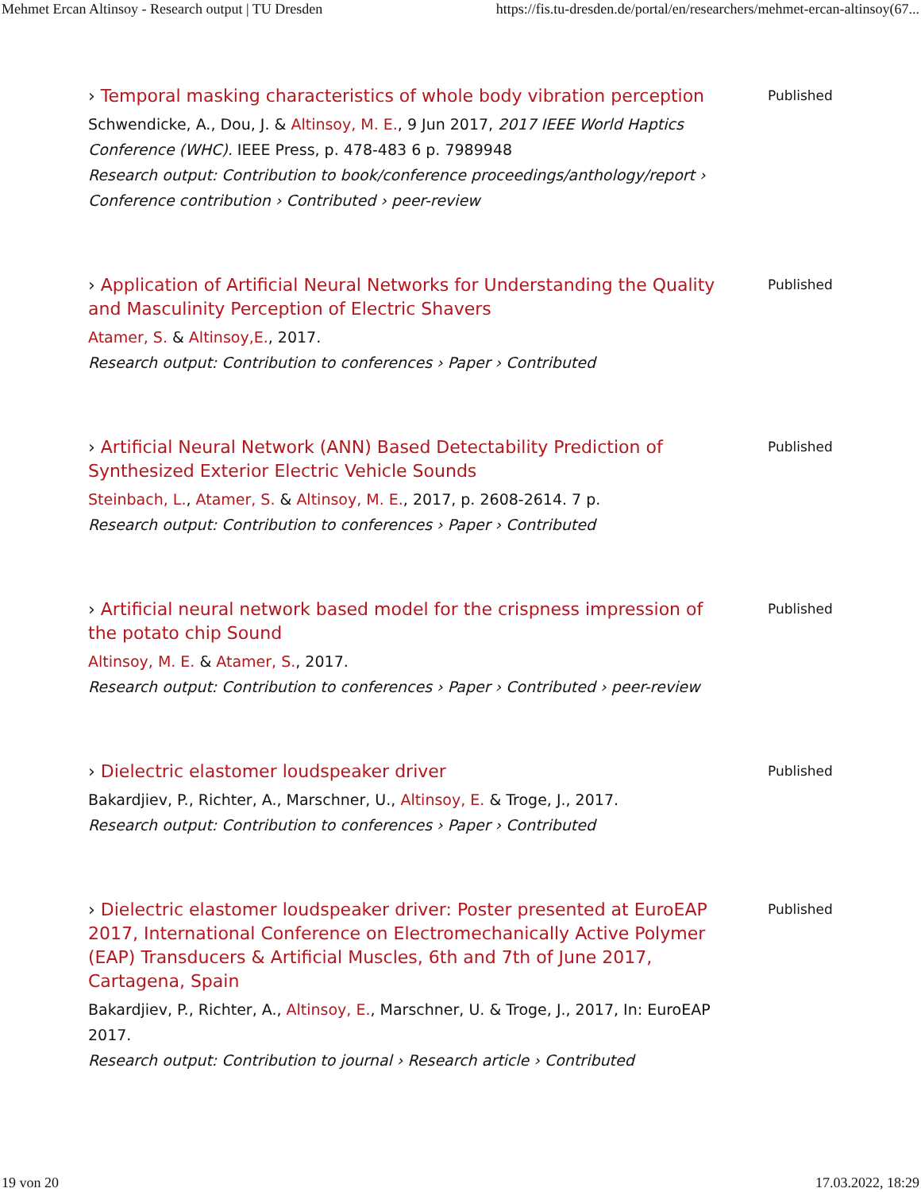Mehmet Ercan Altinsoy - Research output | TU Dresden https://fis.tu-dresden.de/portal/en/researchers/mehmet-ercan-altinsoy(67...
› Temporal masking characteristics of whole body vibration perception
Schwendicke, A., Dou, J. & Altinsoy, M. E., 9 Jun 2017, 2017 IEEE World Haptics Conference (WHC). IEEE Press, p. 478-483 6 p. 7989948
Research output: Contribution to book/conference proceedings/anthology/report › Conference contribution › Contributed › peer-review
Published
› Application of Artificial Neural Networks for Understanding the Quality and Masculinity Perception of Electric Shavers
Atamer, S. & Altinsoy,E., 2017.
Research output: Contribution to conferences › Paper › Contributed
Published
› Artificial Neural Network (ANN) Based Detectability Prediction of Synthesized Exterior Electric Vehicle Sounds
Steinbach, L., Atamer, S. & Altinsoy, M. E., 2017, p. 2608-2614. 7 p.
Research output: Contribution to conferences › Paper › Contributed
Published
› Artificial neural network based model for the crispness impression of the potato chip Sound
Altinsoy, M. E. & Atamer, S., 2017.
Research output: Contribution to conferences › Paper › Contributed › peer-review
Published
› Dielectric elastomer loudspeaker driver
Bakardjiev, P., Richter, A., Marschner, U., Altinsoy, E. & Troge, J., 2017.
Research output: Contribution to conferences › Paper › Contributed
Published
› Dielectric elastomer loudspeaker driver: Poster presented at EuroEAP 2017, International Conference on Electromechanically Active Polymer (EAP) Transducers & Artificial Muscles, 6th and 7th of June 2017, Cartagena, Spain
Bakardjiev, P., Richter, A., Altinsoy, E., Marschner, U. & Troge, J., 2017, In: EuroEAP 2017.
Research output: Contribution to journal › Research article › Contributed
Published
19 von 20 17.03.2022, 18:29